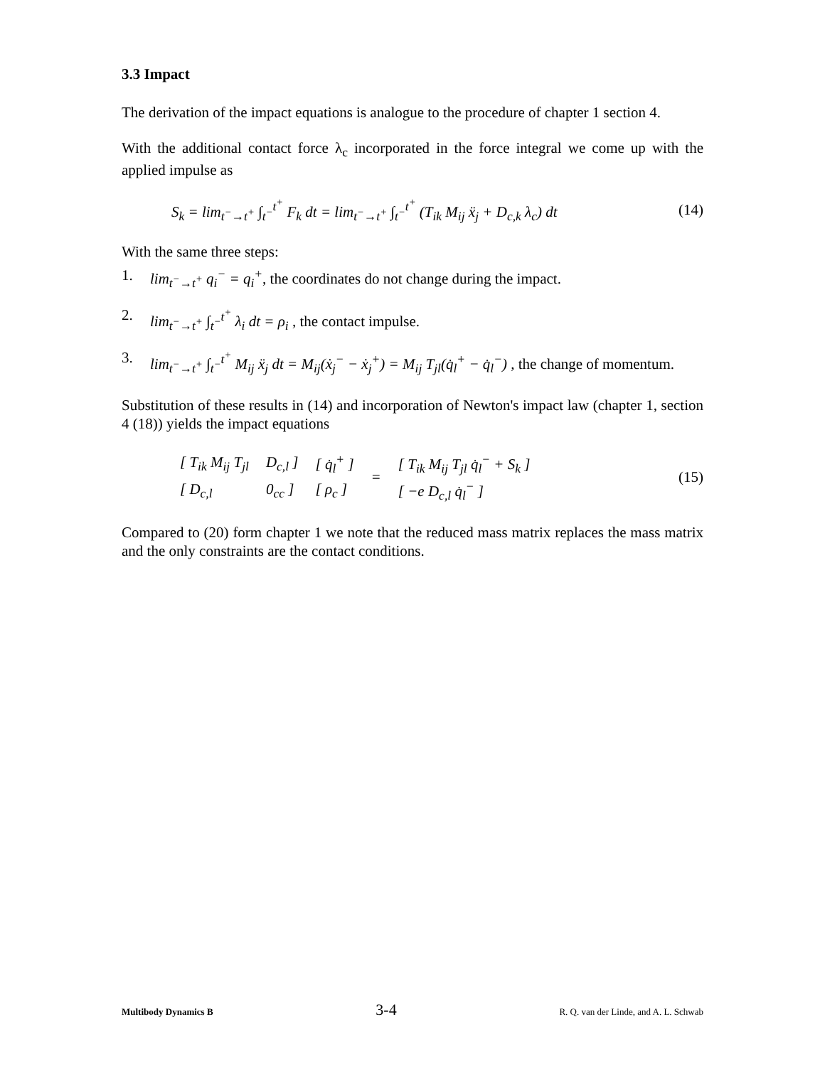3.3 Impact
The derivation of the impact equations is analogue to the procedure of chapter 1 section 4.
With the additional contact force λ<sub>c</sub> incorporated in the force integral we come up with the applied impulse as
S<sub>k</sub> = lim<sub>t<sup>−</sup>→t<sup>+</sup></sub> ∫<sub>t<sup>−</sup></sub><sup>t<sup>+</sup></sup> F<sub>k</sub> dt = lim<sub>t<sup>−</sup>→t<sup>+</sup></sub> ∫<sub>t<sup>−</sup></sub><sup>t<sup>+</sup></sup> (T<sub>ik</sub> M<sub>ij</sub> ẍ<sub>j</sub> + D<sub>c,k</sub> λ<sub>c</sub>) dt (14)
With the same three steps:
1. lim<sub>t<sup>−</sup>→t<sup>+</sup></sub> q<sub>i</sub><sup>−</sup> = q<sub>i</sub><sup>+</sup>, the coordinates do not change during the impact.
2. lim<sub>t<sup>−</sup>→t<sup>+</sup></sub> ∫<sub>t<sup>−</sup></sub><sup>t<sup>+</sup></sup> λ<sub>i</sub> dt = ρ<sub>i</sub> , the contact impulse.
3. lim<sub>t<sup>−</sup>→t<sup>+</sup></sub> ∫<sub>t<sup>−</sup></sub><sup>t<sup>+</sup></sup> M<sub>ij</sub> ẍ<sub>j</sub> dt = M<sub>ij</sub>(ẋ<sub>j</sub><sup>−</sup> − ẋ<sub>j</sub><sup>+</sup>) = M<sub>ij</sub> T<sub>jl</sub>(q̇<sub>l</sub><sup>+</sup> − q̇<sub>l</sub><sup>−</sup>) , the change of momentum.
Substitution of these results in (14) and incorporation of Newton's impact law (chapter 1, section 4 (18)) yields the impact equations
| [ T<sub>ik</sub> M<sub>ij</sub> T<sub>jl</sub> | D<sub>c,l</sub> ] | [ q̇<sub>l</sub><sup>+</sup> ] | = | [ T<sub>ik</sub> M<sub>ij</sub> T<sub>jl</sub> q̇<sub>l</sub><sup>−</sup> + S<sub>k</sub> ] |
| [ D<sub>c,l</sub> | 0<sub>cc</sub> ] | [ ρ<sub>c</sub> ] | | [ −e D<sub>c,l</sub> q̇<sub>l</sub><sup>−</sup> ] |
(15)
Compared to (20) form chapter 1 we note that the reduced mass matrix replaces the mass matrix and the only constraints are the contact conditions.
Multibody Dynamics B 3-4 R. Q. van der Linde, and A. L. Schwab